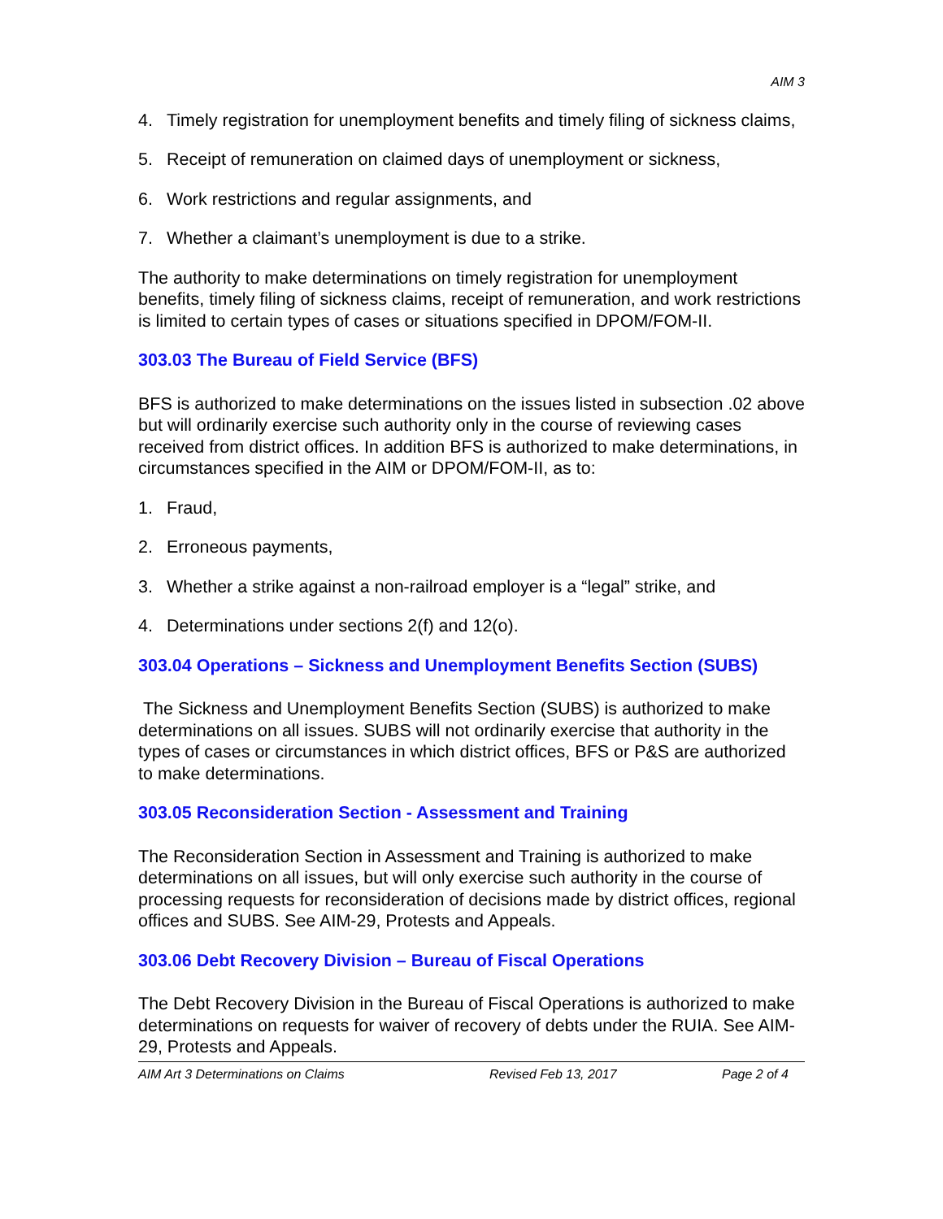AIM 3
4. Timely registration for unemployment benefits and timely filing of sickness claims,
5. Receipt of remuneration on claimed days of unemployment or sickness,
6. Work restrictions and regular assignments, and
7. Whether a claimant’s unemployment is due to a strike.
The authority to make determinations on timely registration for unemployment benefits, timely filing of sickness claims, receipt of remuneration, and work restrictions is limited to certain types of cases or situations specified in DPOM/FOM-II.
303.03 The Bureau of Field Service (BFS)
BFS is authorized to make determinations on the issues listed in subsection .02 above but will ordinarily exercise such authority only in the course of reviewing cases received from district offices. In addition BFS is authorized to make determinations, in circumstances specified in the AIM or DPOM/FOM-II, as to:
1. Fraud,
2. Erroneous payments,
3. Whether a strike against a non-railroad employer is a “legal” strike, and
4. Determinations under sections 2(f) and 12(o).
303.04 Operations – Sickness and Unemployment Benefits Section (SUBS)
The Sickness and Unemployment Benefits Section (SUBS) is authorized to make determinations on all issues. SUBS will not ordinarily exercise that authority in the types of cases or circumstances in which district offices, BFS or P&S are authorized to make determinations.
303.05 Reconsideration Section - Assessment and Training
The Reconsideration Section in Assessment and Training is authorized to make determinations on all issues, but will only exercise such authority in the course of processing requests for reconsideration of decisions made by district offices, regional offices and SUBS. See AIM-29, Protests and Appeals.
303.06 Debt Recovery Division – Bureau of Fiscal Operations
The Debt Recovery Division in the Bureau of Fiscal Operations is authorized to make determinations on requests for waiver of recovery of debts under the RUIA. See AIM-29, Protests and Appeals.
AIM Art 3 Determinations on Claims Revised Feb 13, 2017 Page 2 of 4